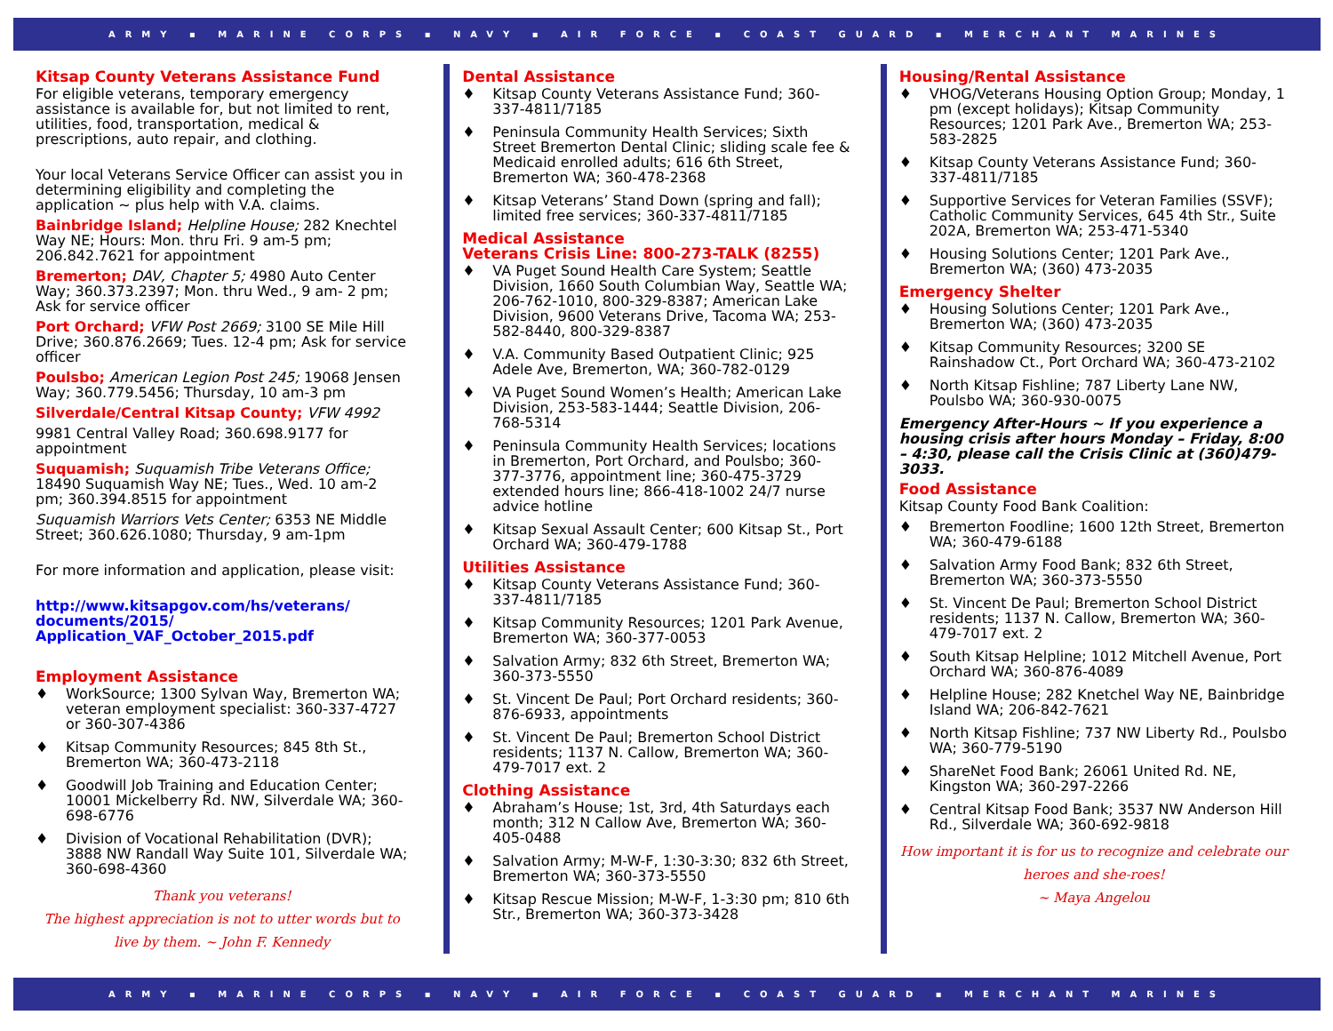ARMY ▪ MARINE CORPS ▪ NAVY ▪ AIR FORCE ▪ COAST GUARD ▪ MERCHANT MARINES
Kitsap County Veterans Assistance Fund
For eligible veterans, temporary emergency assistance is available for, but not limited to rent, utilities, food, transportation, medical & prescriptions, auto repair, and clothing.
Your local Veterans Service Officer can assist you in determining eligibility and completing the application ~ plus help with V.A. claims.
Bainbridge Island; Helpline House; 282 Knechtel Way NE; Hours: Mon. thru Fri. 9 am-5 pm; 206.842.7621 for appointment
Bremerton; DAV, Chapter 5; 4980 Auto Center Way; 360.373.2397; Mon. thru Wed., 9 am- 2 pm; Ask for service officer
Port Orchard; VFW Post 2669; 3100 SE Mile Hill Drive; 360.876.2669; Tues. 12-4 pm; Ask for service officer
Poulsbo; American Legion Post 245; 19068 Jensen Way; 360.779.5456; Thursday, 10 am-3 pm
Silverdale/Central Kitsap County; VFW 4992
9981 Central Valley Road; 360.698.9177 for appointment
Suquamish; Suquamish Tribe Veterans Office; 18490 Suquamish Way NE; Tues., Wed. 10 am-2 pm; 360.394.8515 for appointment
Suquamish Warriors Vets Center; 6353 NE Middle Street; 360.626.1080; Thursday, 9 am-1pm
For more information and application, please visit:
http://www.kitsapgov.com/hs/veterans/ documents/2015/ Application_VAF_October_2015.pdf
Employment Assistance
♦ WorkSource; 1300 Sylvan Way, Bremerton WA; veteran employment specialist: 360-337-4727 or 360-307-4386
♦ Kitsap Community Resources; 845 8th St., Bremerton WA; 360-473-2118
♦ Goodwill Job Training and Education Center; 10001 Mickelberry Rd. NW, Silverdale WA; 360-698-6776
♦ Division of Vocational Rehabilitation (DVR); 3888 NW Randall Way Suite 101, Silverdale WA; 360-698-4360
Thank you veterans!
The highest appreciation is not to utter words but to live by them. ~ John F. Kennedy
Dental Assistance
♦ Kitsap County Veterans Assistance Fund; 360-337-4811/7185
♦ Peninsula Community Health Services; Sixth Street Bremerton Dental Clinic; sliding scale fee & Medicaid enrolled adults; 616 6th Street, Bremerton WA; 360-478-2368
♦ Kitsap Veterans’ Stand Down (spring and fall); limited free services; 360-337-4811/7185
Medical Assistance
Veterans Crisis Line: 800-273-TALK (8255)
♦ VA Puget Sound Health Care System; Seattle Division, 1660 South Columbian Way, Seattle WA; 206-762-1010, 800-329-8387; American Lake Division, 9600 Veterans Drive, Tacoma WA; 253-582-8440, 800-329-8387
♦ V.A. Community Based Outpatient Clinic; 925 Adele Ave, Bremerton, WA; 360-782-0129
♦ VA Puget Sound Women’s Health; American Lake Division, 253-583-1444; Seattle Division, 206-768-5314
♦ Peninsula Community Health Services; locations in Bremerton, Port Orchard, and Poulsbo; 360-377-3776, appointment line; 360-475-3729 extended hours line; 866-418-1002 24/7 nurse advice hotline
♦ Kitsap Sexual Assault Center; 600 Kitsap St., Port Orchard WA; 360-479-1788
Utilities Assistance
♦ Kitsap County Veterans Assistance Fund; 360-337-4811/7185
♦ Kitsap Community Resources; 1201 Park Avenue, Bremerton WA; 360-377-0053
♦ Salvation Army; 832 6th Street, Bremerton WA; 360-373-5550
♦ St. Vincent De Paul; Port Orchard residents; 360-876-6933, appointments
♦ St. Vincent De Paul; Bremerton School District residents; 1137 N. Callow, Bremerton WA; 360-479-7017 ext. 2
Clothing Assistance
♦ Abraham’s House; 1st, 3rd, 4th Saturdays each month; 312 N Callow Ave, Bremerton WA; 360-405-0488
♦ Salvation Army; M-W-F, 1:30-3:30; 832 6th Street, Bremerton WA; 360-373-5550
♦ Kitsap Rescue Mission; M-W-F, 1-3:30 pm; 810 6th Str., Bremerton WA; 360-373-3428
Housing/Rental Assistance
♦ VHOG/Veterans Housing Option Group; Monday, 1 pm (except holidays); Kitsap Community Resources; 1201 Park Ave., Bremerton WA; 253-583-2825
♦ Kitsap County Veterans Assistance Fund; 360-337-4811/7185
♦ Supportive Services for Veteran Families (SSVF); Catholic Community Services, 645 4th Str., Suite 202A, Bremerton WA; 253-471-5340
♦ Housing Solutions Center; 1201 Park Ave., Bremerton WA; (360) 473-2035
Emergency Shelter
♦ Housing Solutions Center; 1201 Park Ave., Bremerton WA; (360) 473-2035
♦ Kitsap Community Resources; 3200 SE Rainshadow Ct., Port Orchard WA; 360-473-2102
♦ North Kitsap Fishline; 787 Liberty Lane NW, Poulsbo WA; 360-930-0075
Emergency After-Hours ~ If you experience a housing crisis after hours Monday – Friday, 8:00 – 4:30, please call the Crisis Clinic at (360)479-3033.
Food Assistance
Kitsap County Food Bank Coalition:
♦ Bremerton Foodline; 1600 12th Street, Bremerton WA; 360-479-6188
♦ Salvation Army Food Bank; 832 6th Street, Bremerton WA; 360-373-5550
♦ St. Vincent De Paul; Bremerton School District residents; 1137 N. Callow, Bremerton WA; 360-479-7017 ext. 2
♦ South Kitsap Helpline; 1012 Mitchell Avenue, Port Orchard WA; 360-876-4089
♦ Helpline House; 282 Knetchel Way NE, Bainbridge Island WA; 206-842-7621
♦ North Kitsap Fishline; 737 NW Liberty Rd., Poulsbo WA; 360-779-5190
♦ ShareNet Food Bank; 26061 United Rd. NE, Kingston WA; 360-297-2266
♦ Central Kitsap Food Bank; 3537 NW Anderson Hill Rd., Silverdale WA; 360-692-9818
How important it is for us to recognize and celebrate our heroes and she-roes!
~ Maya Angelou
ARMY ▪ MARINE CORPS ▪ NAVY ▪ AIR FORCE ▪ COAST GUARD ▪ MERCHANT MARINES